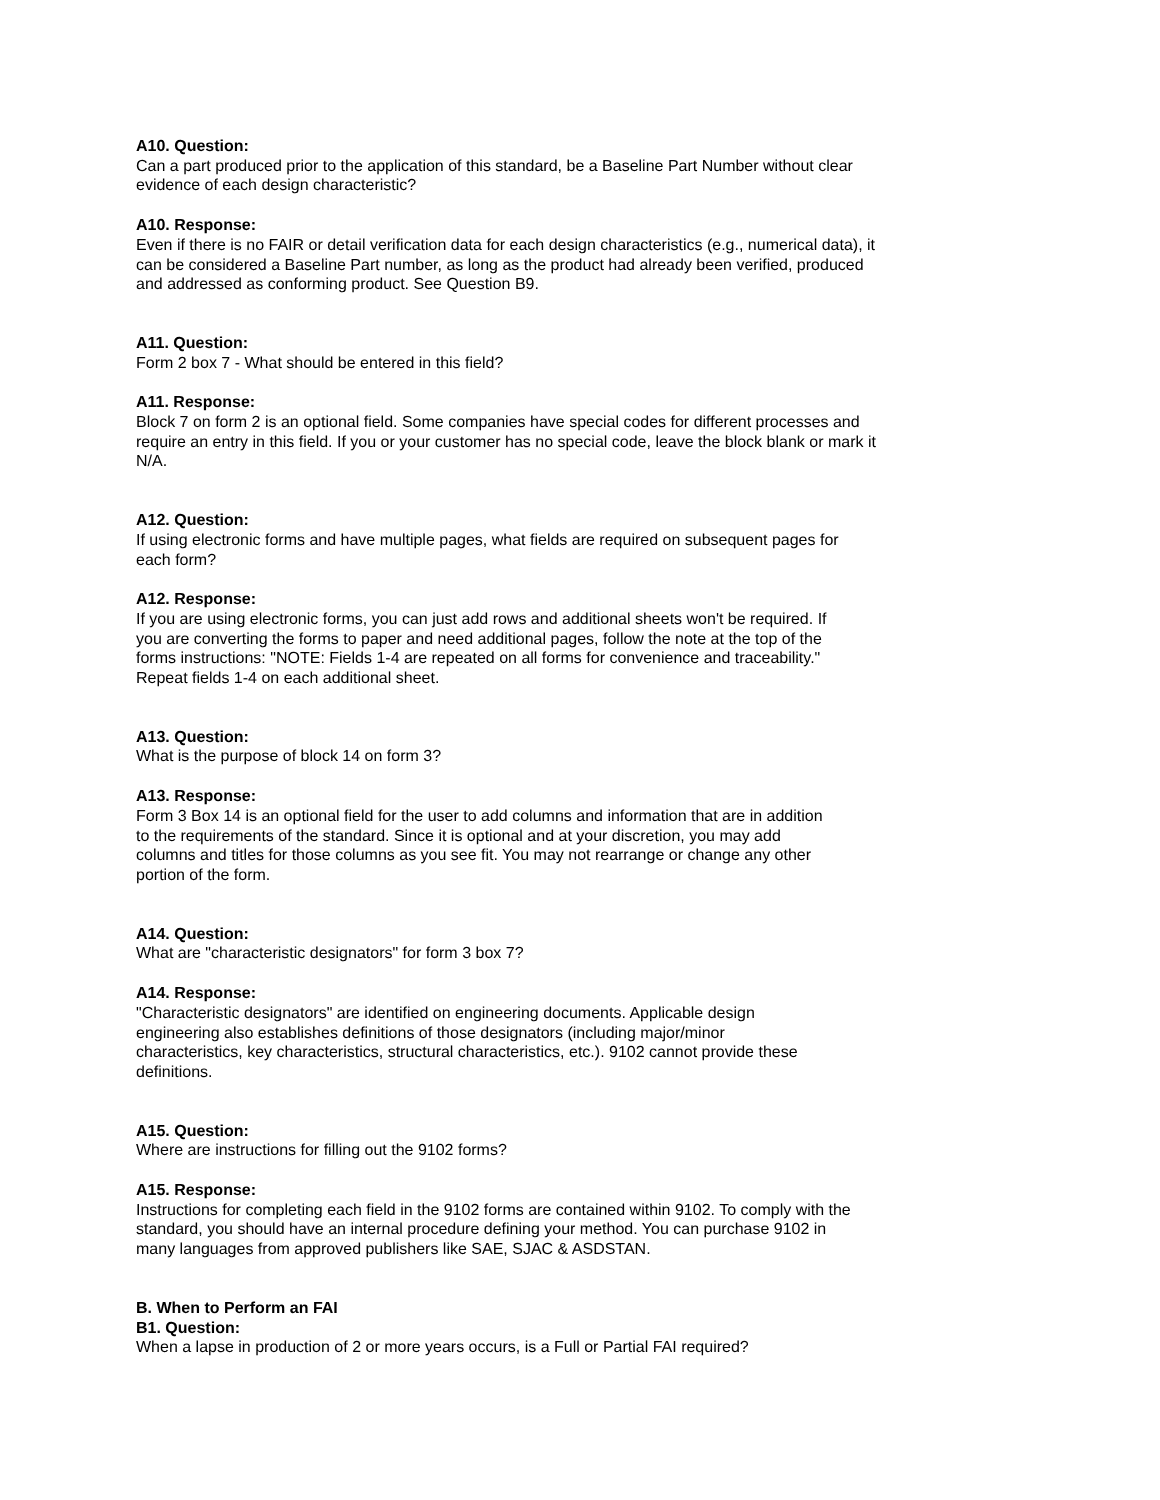A10. Question:
Can a part produced prior to the application of this standard, be a Baseline Part Number without clear evidence of each design characteristic?
A10. Response:
Even if there is no FAIR or detail verification data for each design characteristics (e.g., numerical data), it can be considered a Baseline Part number, as long as the product had already been verified, produced and addressed as conforming product. See Question B9.
A11. Question:
Form 2 box 7 - What should be entered in this field?
A11. Response:
Block 7 on form 2 is an optional field. Some companies have special codes for different processes and require an entry in this field. If you or your customer has no special code, leave the block blank or mark it N/A.
A12. Question:
If using electronic forms and have multiple pages, what fields are required on subsequent pages for each form?
A12. Response:
If you are using electronic forms, you can just add rows and additional sheets won't be required. If you are converting the forms to paper and need additional pages, follow the note at the top of the forms instructions: "NOTE: Fields 1-4 are repeated on all forms for convenience and traceability." Repeat fields 1-4 on each additional sheet.
A13. Question:
What is the purpose of block 14 on form 3?
A13. Response:
Form 3 Box 14 is an optional field for the user to add columns and information that are in addition to the requirements of the standard. Since it is optional and at your discretion, you may add columns and titles for those columns as you see fit. You may not rearrange or change any other portion of the form.
A14. Question:
What are "characteristic designators" for form 3 box 7?
A14. Response:
"Characteristic designators" are identified on engineering documents. Applicable design engineering also establishes definitions of those designators (including major/minor characteristics, key characteristics, structural characteristics, etc.). 9102 cannot provide these definitions.
A15. Question:
Where are instructions for filling out the 9102 forms?
A15. Response:
Instructions for completing each field in the 9102 forms are contained within 9102. To comply with the standard, you should have an internal procedure defining your method. You can purchase 9102 in many languages from approved publishers like SAE, SJAC & ASDSTAN.
B. When to Perform an FAI
B1. Question:
When a lapse in production of 2 or more years occurs, is a Full or Partial FAI required?